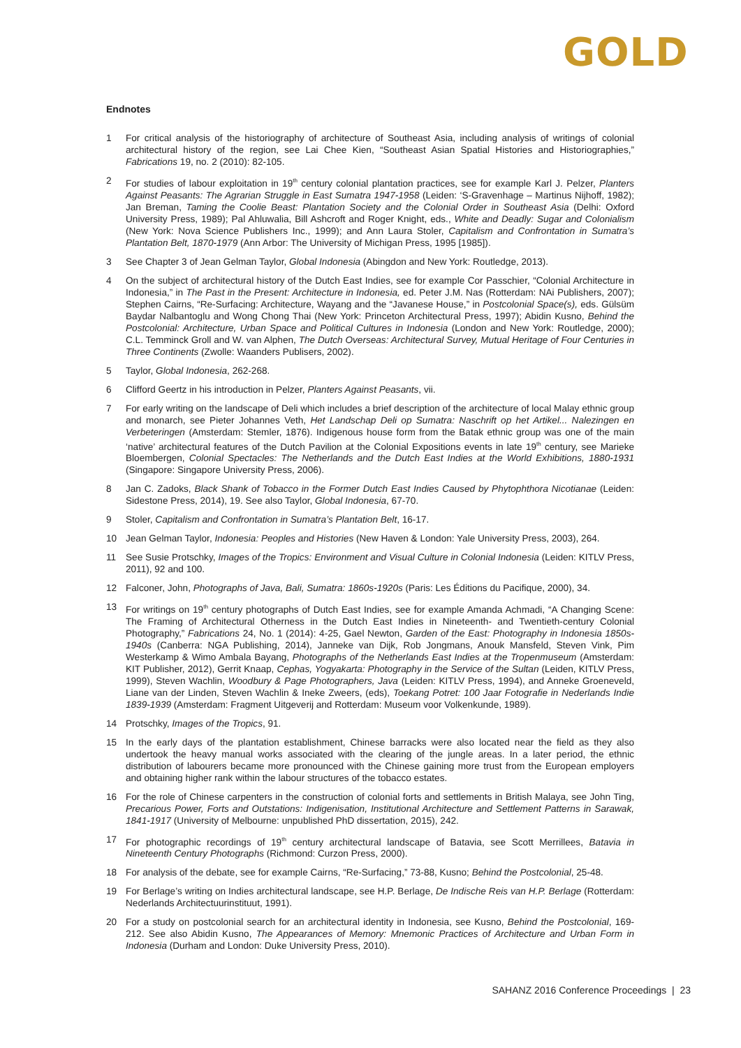GOLD
Endnotes
1 For critical analysis of the historiography of architecture of Southeast Asia, including analysis of writings of colonial architectural history of the region, see Lai Chee Kien, “Southeast Asian Spatial Histories and Historiographies,” Fabrications 19, no. 2 (2010): 82-105.
2 For studies of labour exploitation in 19<sup>th</sup> century colonial plantation practices, see for example Karl J. Pelzer, Planters Against Peasants: The Agrarian Struggle in East Sumatra 1947-1958 (Leiden: ‘S-Gravenhage – Martinus Nijhoff, 1982); Jan Breman, Taming the Coolie Beast: Plantation Society and the Colonial Order in Southeast Asia (Delhi: Oxford University Press, 1989); Pal Ahluwalia, Bill Ashcroft and Roger Knight, eds., White and Deadly: Sugar and Colonialism (New York: Nova Science Publishers Inc., 1999); and Ann Laura Stoler, Capitalism and Confrontation in Sumatra’s Plantation Belt, 1870-1979 (Ann Arbor: The University of Michigan Press, 1995 [1985]).
3 See Chapter 3 of Jean Gelman Taylor, Global Indonesia (Abingdon and New York: Routledge, 2013).
4 On the subject of architectural history of the Dutch East Indies, see for example Cor Passchier, “Colonial Architecture in Indonesia,” in The Past in the Present: Architecture in Indonesia, ed. Peter J.M. Nas (Rotterdam: NAi Publishers, 2007); Stephen Cairns, “Re-Surfacing: Architecture, Wayang and the “Javanese House,” in Postcolonial Space(s), eds. Gülsüm Baydar Nalbantoglu and Wong Chong Thai (New York: Princeton Architectural Press, 1997); Abidin Kusno, Behind the Postcolonial: Architecture, Urban Space and Political Cultures in Indonesia (London and New York: Routledge, 2000); C.L. Temminck Groll and W. van Alphen, The Dutch Overseas: Architectural Survey, Mutual Heritage of Four Centuries in Three Continents (Zwolle: Waanders Publisers, 2002).
5 Taylor, Global Indonesia, 262-268.
6 Clifford Geertz in his introduction in Pelzer, Planters Against Peasants, vii.
7 For early writing on the landscape of Deli which includes a brief description of the architecture of local Malay ethnic group and monarch, see Pieter Johannes Veth, Het Landschap Deli op Sumatra: Naschrift op het Artikel... Nalezingen en Verbeteringen (Amsterdam: Stemler, 1876). Indigenous house form from the Batak ethnic group was one of the main ‘native’ architectural features of the Dutch Pavilion at the Colonial Expositions events in late 19<sup>th</sup> century, see Marieke Bloembergen, Colonial Spectacles: The Netherlands and the Dutch East Indies at the World Exhibitions, 1880-1931 (Singapore: Singapore University Press, 2006).
8 Jan C. Zadoks, Black Shank of Tobacco in the Former Dutch East Indies Caused by Phytophthora Nicotianae (Leiden: Sidestone Press, 2014), 19. See also Taylor, Global Indonesia, 67-70.
9 Stoler, Capitalism and Confrontation in Sumatra’s Plantation Belt, 16-17.
10 Jean Gelman Taylor, Indonesia: Peoples and Histories (New Haven & London: Yale University Press, 2003), 264.
11 See Susie Protschky, Images of the Tropics: Environment and Visual Culture in Colonial Indonesia (Leiden: KITLV Press, 2011), 92 and 100.
12 Falconer, John, Photographs of Java, Bali, Sumatra: 1860s-1920s (Paris: Les Éditions du Pacifique, 2000), 34.
13 For writings on 19<sup>th</sup> century photographs of Dutch East Indies, see for example Amanda Achmadi, “A Changing Scene: The Framing of Architectural Otherness in the Dutch East Indies in Nineteenth- and Twentieth-century Colonial Photography,” Fabrications 24, No. 1 (2014): 4-25, Gael Newton, Garden of the East: Photography in Indonesia 1850s-1940s (Canberra: NGA Publishing, 2014), Janneke van Dijk, Rob Jongmans, Anouk Mansfeld, Steven Vink, Pim Westerkamp & Wimo Ambala Bayang, Photographs of the Netherlands East Indies at the Tropenmuseum (Amsterdam: KIT Publisher, 2012), Gerrit Knaap, Cephas, Yogyakarta: Photography in the Service of the Sultan (Leiden, KITLV Press, 1999), Steven Wachlin, Woodbury & Page Photographers, Java (Leiden: KITLV Press, 1994), and Anneke Groeneveld, Liane van der Linden, Steven Wachlin & Ineke Zweers, (eds), Toekang Potret: 100 Jaar Fotografie in Nederlands Indie 1839-1939 (Amsterdam: Fragment Uitgeverij and Rotterdam: Museum voor Volkenkunde, 1989).
14 Protschky, Images of the Tropics, 91.
15 In the early days of the plantation establishment, Chinese barracks were also located near the field as they also undertook the heavy manual works associated with the clearing of the jungle areas. In a later period, the ethnic distribution of labourers became more pronounced with the Chinese gaining more trust from the European employers and obtaining higher rank within the labour structures of the tobacco estates.
16 For the role of Chinese carpenters in the construction of colonial forts and settlements in British Malaya, see John Ting, Precarious Power, Forts and Outstations: Indigenisation, Institutional Architecture and Settlement Patterns in Sarawak, 1841-1917 (University of Melbourne: unpublished PhD dissertation, 2015), 242.
17 For photographic recordings of 19<sup>th</sup> century architectural landscape of Batavia, see Scott Merrillees, Batavia in Nineteenth Century Photographs (Richmond: Curzon Press, 2000).
18 For analysis of the debate, see for example Cairns, “Re-Surfacing,” 73-88, Kusno; Behind the Postcolonial, 25-48.
19 For Berlage’s writing on Indies architectural landscape, see H.P. Berlage, De Indische Reis van H.P. Berlage (Rotterdam: Nederlands Architectuurinstituut, 1991).
20 For a study on postcolonial search for an architectural identity in Indonesia, see Kusno, Behind the Postcolonial, 169-212. See also Abidin Kusno, The Appearances of Memory: Mnemonic Practices of Architecture and Urban Form in Indonesia (Durham and London: Duke University Press, 2010).
SAHANZ 2016 Conference Proceedings | 23